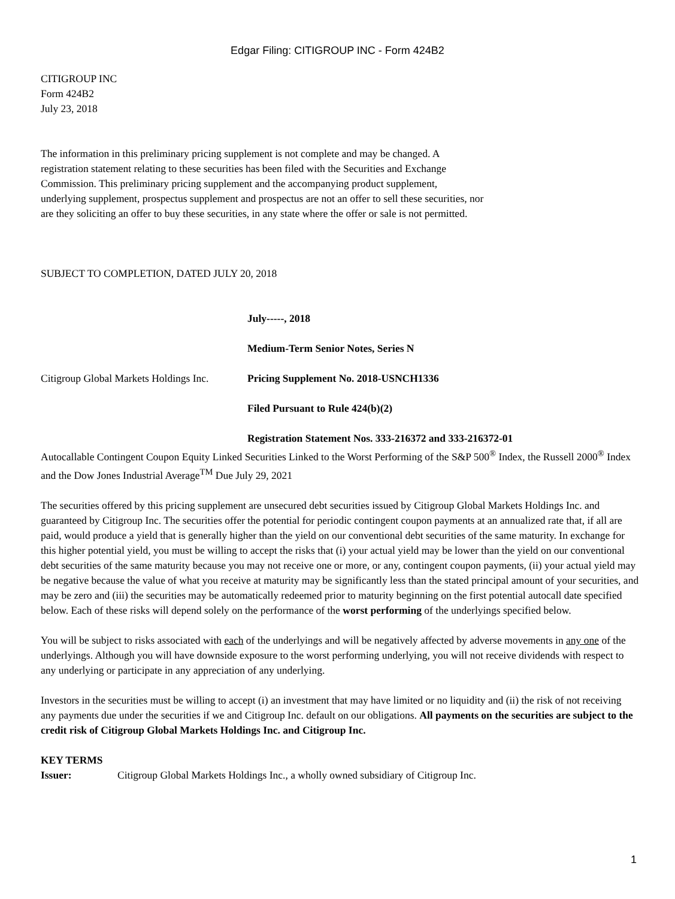Edgar Filing: CITIGROUP INC - Form 424B2
CITIGROUP INC
Form 424B2
July 23, 2018
The information in this preliminary pricing supplement is not complete and may be changed. A
registration statement relating to these securities has been filed with the Securities and Exchange
Commission. This preliminary pricing supplement and the accompanying product supplement,
underlying supplement, prospectus supplement and prospectus are not an offer to sell these securities, nor
are they soliciting an offer to buy these securities, in any state where the offer or sale is not permitted.
SUBJECT TO COMPLETION, DATED JULY 20, 2018
| | July-----, 2018 |
| | Medium-Term Senior Notes, Series N |
| Citigroup Global Markets Holdings Inc. | Pricing Supplement No. 2018-USNCH1336 |
| | Filed Pursuant to Rule 424(b)(2) |
| | Registration Statement Nos. 333-216372 and 333-216372-01 |
Autocallable Contingent Coupon Equity Linked Securities Linked to the Worst Performing of the S&P 500<sup>®</sup> Index, the Russell 2000<sup>®</sup> Index and the Dow Jones Industrial Average<sup>TM</sup> Due July 29, 2021
The securities offered by this pricing supplement are unsecured debt securities issued by Citigroup Global Markets Holdings Inc. and guaranteed by Citigroup Inc. The securities offer the potential for periodic contingent coupon payments at an annualized rate that, if all are paid, would produce a yield that is generally higher than the yield on our conventional debt securities of the same maturity. In exchange for this higher potential yield, you must be willing to accept the risks that (i) your actual yield may be lower than the yield on our conventional debt securities of the same maturity because you may not receive one or more, or any, contingent coupon payments, (ii) your actual yield may be negative because the value of what you receive at maturity may be significantly less than the stated principal amount of your securities, and may be zero and (iii) the securities may be automatically redeemed prior to maturity beginning on the first potential autocall date specified below. Each of these risks will depend solely on the performance of the worst performing of the underlyings specified below.
You will be subject to risks associated with each of the underlyings and will be negatively affected by adverse movements in any one of the underlyings. Although you will have downside exposure to the worst performing underlying, you will not receive dividends with respect to any underlying or participate in any appreciation of any underlying.
Investors in the securities must be willing to accept (i) an investment that may have limited or no liquidity and (ii) the risk of not receiving any payments due under the securities if we and Citigroup Inc. default on our obligations. All payments on the securities are subject to the credit risk of Citigroup Global Markets Holdings Inc. and Citigroup Inc.
KEY TERMS
| Issuer: | Citigroup Global Markets Holdings Inc., a wholly owned subsidiary of Citigroup Inc. |
1